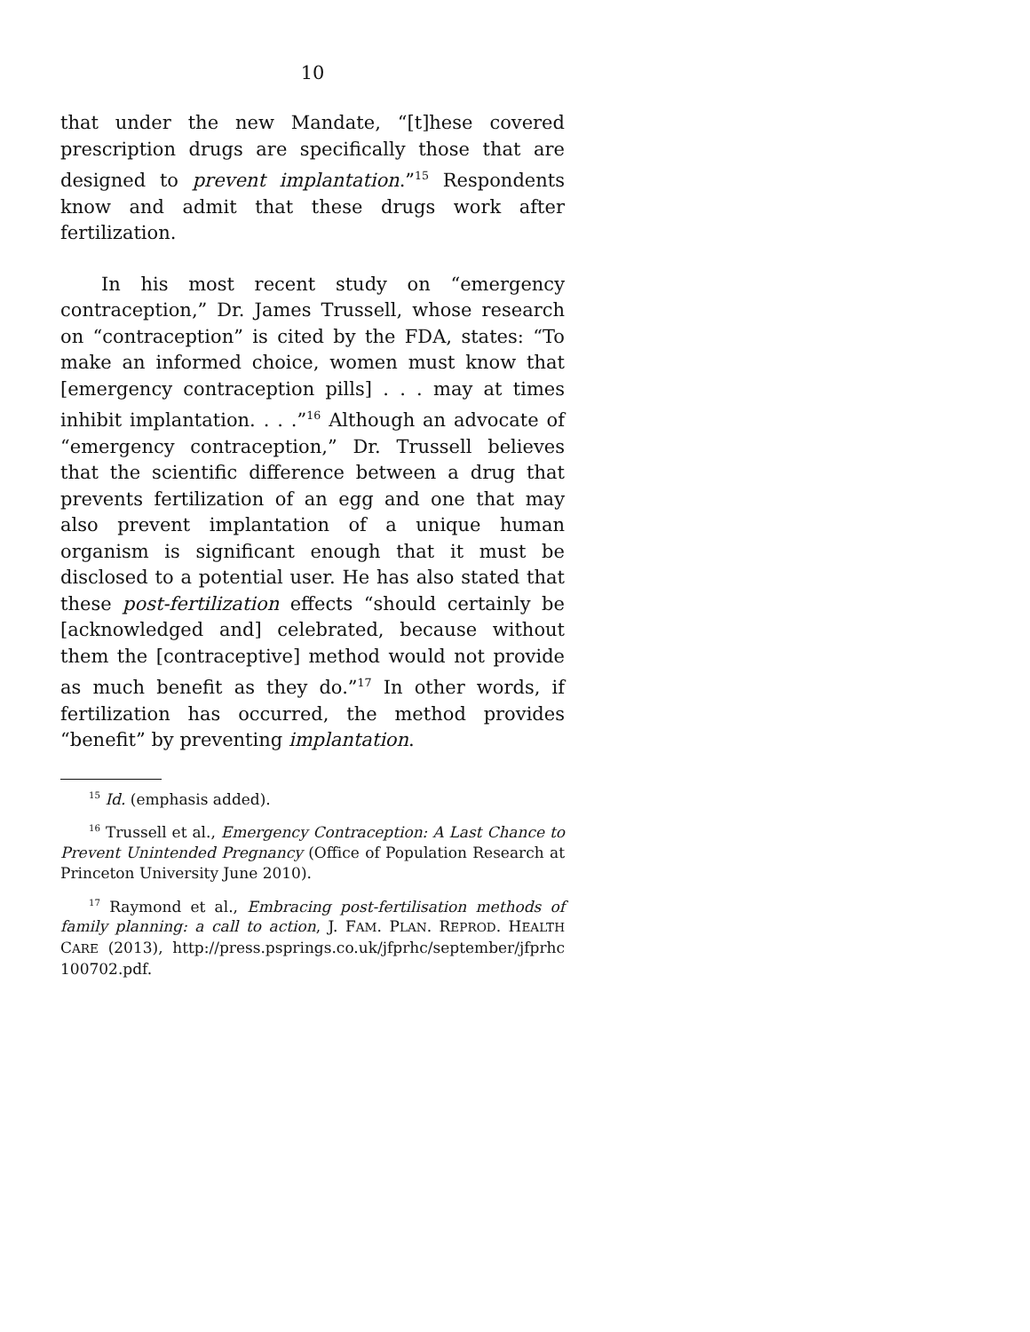10
that under the new Mandate, “[t]hese covered prescription drugs are specifically those that are designed to prevent implantation.”<sup>15</sup> Respondents know and admit that these drugs work after fertilization.
In his most recent study on “emergency contraception,” Dr. James Trussell, whose research on “contraception” is cited by the FDA, states: “To make an informed choice, women must know that [emergency contraception pills] . . . may at times inhibit implantation. . . .”<sup>16</sup> Although an advocate of “emergency contraception,” Dr. Trussell believes that the scientific difference between a drug that prevents fertilization of an egg and one that may also prevent implantation of a unique human organism is significant enough that it must be disclosed to a potential user. He has also stated that these post-fertilization effects “should certainly be [acknowledged and] celebrated, because without them the [contraceptive] method would not provide as much benefit as they do.”<sup>17</sup> In other words, if fertilization has occurred, the method provides “benefit” by preventing implantation.
<sup>15</sup> Id. (emphasis added).
<sup>16</sup> Trussell et al., Emergency Contraception: A Last Chance to Prevent Unintended Pregnancy (Office of Population Research at Princeton University June 2010).
<sup>17</sup> Raymond et al., Embracing post-fertilisation methods of family planning: a call to action, J. FAM. PLAN. REPROD. HEALTH CARE (2013), http://press.psprings.co.uk/jfprhc/september/jfprhc 100702.pdf.